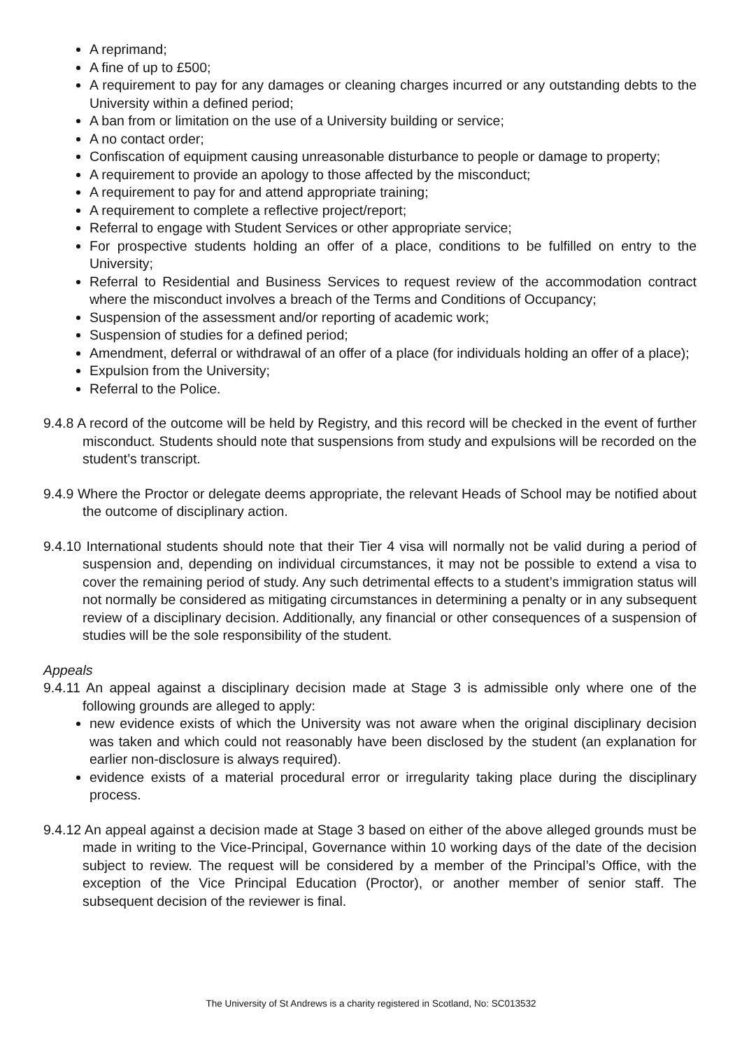A reprimand;
A fine of up to £500;
A requirement to pay for any damages or cleaning charges incurred or any outstanding debts to the University within a defined period;
A ban from or limitation on the use of a University building or service;
A no contact order;
Confiscation of equipment causing unreasonable disturbance to people or damage to property;
A requirement to provide an apology to those affected by the misconduct;
A requirement to pay for and attend appropriate training;
A requirement to complete a reflective project/report;
Referral to engage with Student Services or other appropriate service;
For prospective students holding an offer of a place, conditions to be fulfilled on entry to the University;
Referral to Residential and Business Services to request review of the accommodation contract where the misconduct involves a breach of the Terms and Conditions of Occupancy;
Suspension of the assessment and/or reporting of academic work;
Suspension of studies for a defined period;
Amendment, deferral or withdrawal of an offer of a place (for individuals holding an offer of a place);
Expulsion from the University;
Referral to the Police.
9.4.8 A record of the outcome will be held by Registry, and this record will be checked in the event of further misconduct. Students should note that suspensions from study and expulsions will be recorded on the student’s transcript.
9.4.9 Where the Proctor or delegate deems appropriate, the relevant Heads of School may be notified about the outcome of disciplinary action.
9.4.10 International students should note that their Tier 4 visa will normally not be valid during a period of suspension and, depending on individual circumstances, it may not be possible to extend a visa to cover the remaining period of study. Any such detrimental effects to a student’s immigration status will not normally be considered as mitigating circumstances in determining a penalty or in any subsequent review of a disciplinary decision. Additionally, any financial or other consequences of a suspension of studies will be the sole responsibility of the student.
Appeals
9.4.11 An appeal against a disciplinary decision made at Stage 3 is admissible only where one of the following grounds are alleged to apply:
new evidence exists of which the University was not aware when the original disciplinary decision was taken and which could not reasonably have been disclosed by the student (an explanation for earlier non-disclosure is always required).
evidence exists of a material procedural error or irregularity taking place during the disciplinary process.
9.4.12 An appeal against a decision made at Stage 3 based on either of the above alleged grounds must be made in writing to the Vice-Principal, Governance within 10 working days of the date of the decision subject to review. The request will be considered by a member of the Principal’s Office, with the exception of the Vice Principal Education (Proctor), or another member of senior staff. The subsequent decision of the reviewer is final.
The University of St Andrews is a charity registered in Scotland, No: SC013532